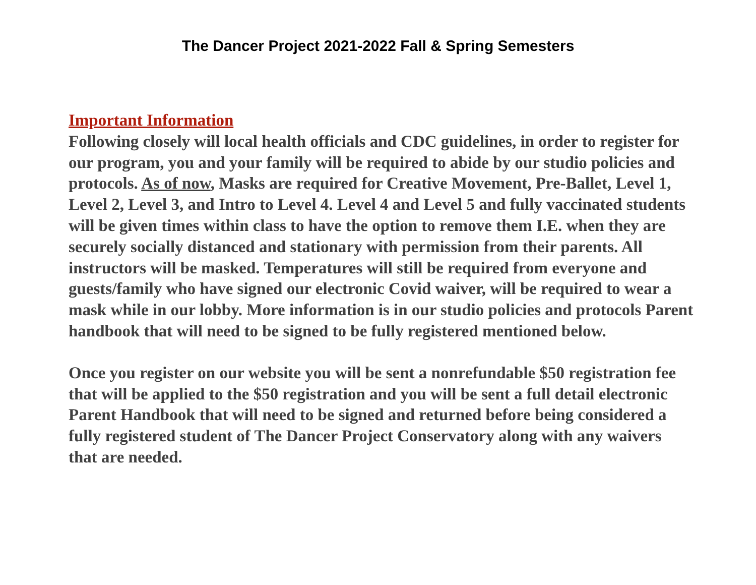The Dancer Project 2021-2022 Fall & Spring Semesters
Important Information
Following closely will local health officials and CDC guidelines, in order to register for our program, you and your family will be required to abide by our studio policies and protocols. As of now, Masks are required for Creative Movement, Pre-Ballet, Level 1, Level 2, Level 3, and Intro to Level 4. Level 4 and Level 5 and fully vaccinated students will be given times within class to have the option to remove them I.E. when they are securely socially distanced and stationary with permission from their parents. All instructors will be masked. Temperatures will still be required from everyone and guests/family who have signed our electronic Covid waiver, will be required to wear a mask while in our lobby. More information is in our studio policies and protocols Parent handbook that will need to be signed to be fully registered mentioned below.
Once you register on our website you will be sent a nonrefundable $50 registration fee that will be applied to the $50 registration and you will be sent a full detail electronic Parent Handbook that will need to be signed and returned before being considered a fully registered student of The Dancer Project Conservatory along with any waivers that are needed.